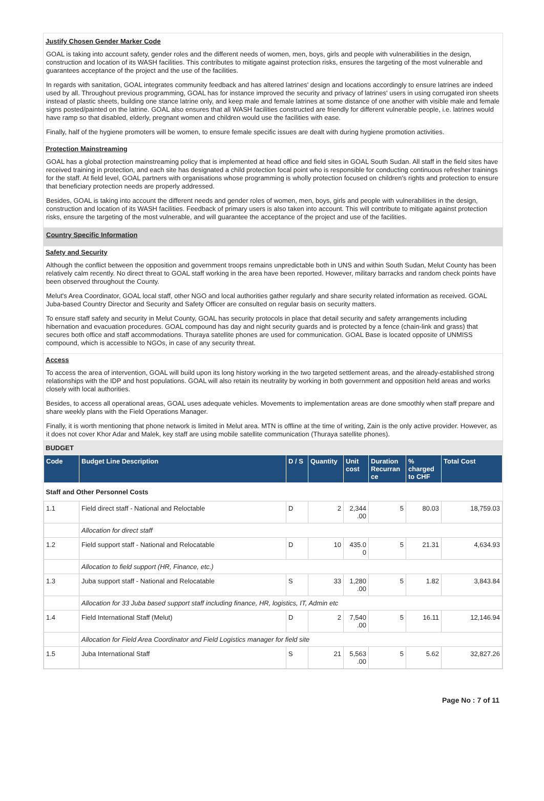Justify Chosen Gender Marker Code
GOAL is taking into account safety, gender roles and the different needs of women, men, boys, girls and people with vulnerabilities in the design, construction and location of its WASH facilities. This contributes to mitigate against protection risks, ensures the targeting of the most vulnerable and guarantees acceptance of the project and the use of the facilities.
In regards with sanitation, GOAL integrates community feedback and has altered latrines' design and locations accordingly to ensure latrines are indeed used by all. Throughout previous programming, GOAL has for instance improved the security and privacy of latrines' users in using corrugated iron sheets instead of plastic sheets, building one stance latrine only, and keep male and female latrines at some distance of one another with visible male and female signs posted/painted on the latrine. GOAL also ensures that all WASH facilities constructed are friendly for different vulnerable people, i.e. latrines would have ramp so that disabled, elderly, pregnant women and children would use the facilities with ease.
Finally, half of the hygiene promoters will be women, to ensure female specific issues are dealt with during hygiene promotion activities.
Protection Mainstreaming
GOAL has a global protection mainstreaming policy that is implemented at head office and field sites in GOAL South Sudan. All staff in the field sites have received training in protection, and each site has designated a child protection focal point who is responsible for conducting continuous refresher trainings for the staff. At field level, GOAL partners with organisations whose programming is wholly protection focused on children's rights and protection to ensure that beneficiary protection needs are properly addressed.
Besides, GOAL is taking into account the different needs and gender roles of women, men, boys, girls and people with vulnerabilities in the design, construction and location of its WASH facilities. Feedback of primary users is also taken into account. This will contribute to mitigate against protection risks, ensure the targeting of the most vulnerable, and will guarantee the acceptance of the project and use of the facilities.
Country Specific Information
Safety and Security
Although the conflict between the opposition and government troops remains unpredictable both in UNS and within South Sudan, Melut County has been relatively calm recently. No direct threat to GOAL staff working in the area have been reported. However, military barracks and random check points have been observed throughout the County.
Melut's Area Coordinator, GOAL local staff, other NGO and local authorities gather regularly and share security related information as received. GOAL Juba-based Country Director and Security and Safety Officer are consulted on regular basis on security matters.
To ensure staff safety and security in Melut County, GOAL has security protocols in place that detail security and safety arrangements including hibernation and evacuation procedures. GOAL compound has day and night security guards and is protected by a fence (chain-link and grass) that secures both office and staff accommodations. Thuraya satellite phones are used for communication. GOAL Base is located opposite of UNMISS compound, which is accessible to NGOs, in case of any security threat.
Access
To access the area of intervention, GOAL will build upon its long history working in the two targeted settlement areas, and the already-established strong relationships with the IDP and host populations. GOAL will also retain its neutrality by working in both government and opposition held areas and works closely with local authorities.
Besides, to access all operational areas, GOAL uses adequate vehicles. Movements to implementation areas are done smoothly when staff prepare and share weekly plans with the Field Operations Manager.
Finally, it is worth mentioning that phone network is limited in Melut area. MTN is offline at the time of writing, Zain is the only active provider. However, as it does not cover Khor Adar and Malek, key staff are using mobile satellite communication (Thuraya satellite phones).
BUDGET
| Code | Budget Line Description | D / S | Quantity | Unit cost | Duration Recurran ce | % charged to CHF | Total Cost |
| --- | --- | --- | --- | --- | --- | --- | --- |
| Staff and Other Personnel Costs | | | | | | | |
| 1.1 | Field direct staff - National and Reloctable | D | 2 | 2,344 .00 | 5 | 80.03 | 18,759.03 |
| | Allocation for direct staff | | | | | | |
| 1.2 | Field support staff - National and Relocatable | D | 10 | 435.0 0 | 5 | 21.31 | 4,634.93 |
| | Allocation to field support (HR, Finance, etc.) | | | | | | |
| 1.3 | Juba support staff - National and Relocatable | S | 33 | 1,280 .00 | 5 | 1.82 | 3,843.84 |
| | Allocation for 33 Juba based support staff including finance, HR, logistics, IT, Admin etc | | | | | | |
| 1.4 | Field International Staff (Melut) | D | 2 | 7,540 .00 | 5 | 16.11 | 12,146.94 |
| | Allocation for Field Area Coordinator and Field Logistics manager for field site | | | | | | |
| 1.5 | Juba International Staff | S | 21 | 5,563 .00 | 5 | 5.62 | 32,827.26 |
Page No : 7 of 11